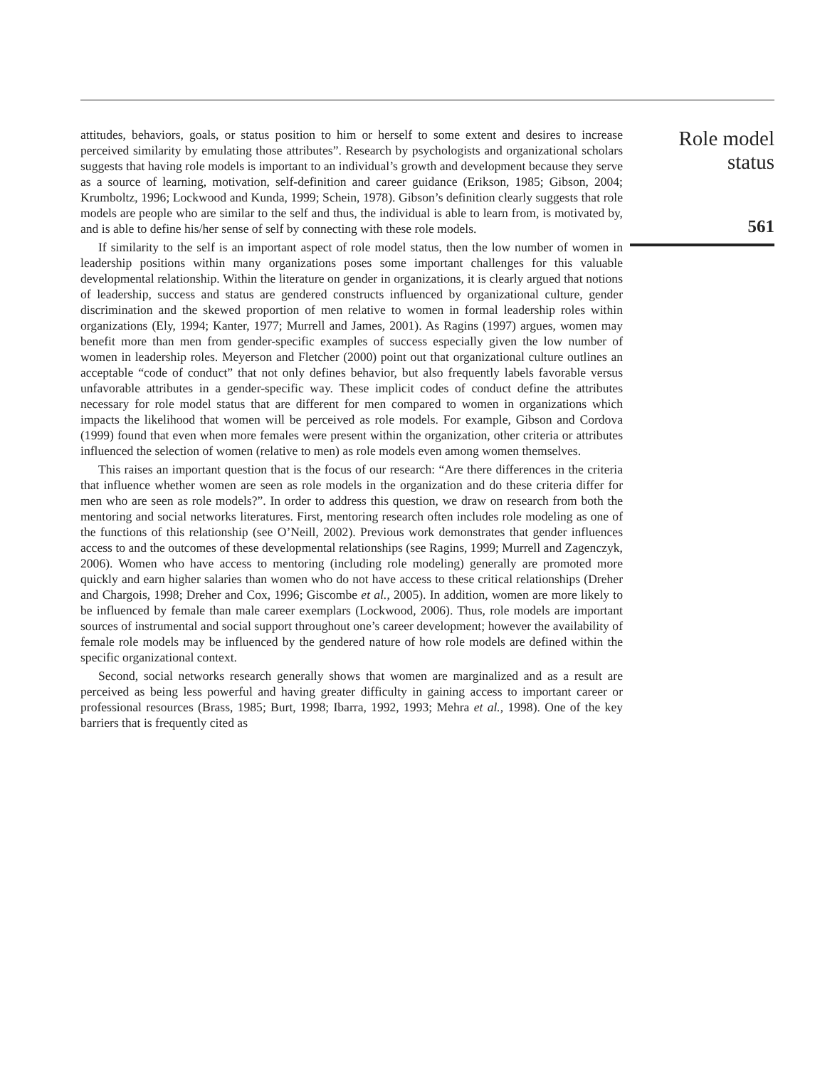attitudes, behaviors, goals, or status position to him or herself to some extent and desires to increase perceived similarity by emulating those attributes”. Research by psychologists and organizational scholars suggests that having role models is important to an individual’s growth and development because they serve as a source of learning, motivation, self-definition and career guidance (Erikson, 1985; Gibson, 2004; Krumboltz, 1996; Lockwood and Kunda, 1999; Schein, 1978). Gibson’s definition clearly suggests that role models are people who are similar to the self and thus, the individual is able to learn from, is motivated by, and is able to define his/her sense of self by connecting with these role models.
If similarity to the self is an important aspect of role model status, then the low number of women in leadership positions within many organizations poses some important challenges for this valuable developmental relationship. Within the literature on gender in organizations, it is clearly argued that notions of leadership, success and status are gendered constructs influenced by organizational culture, gender discrimination and the skewed proportion of men relative to women in formal leadership roles within organizations (Ely, 1994; Kanter, 1977; Murrell and James, 2001). As Ragins (1997) argues, women may benefit more than men from gender-specific examples of success especially given the low number of women in leadership roles. Meyerson and Fletcher (2000) point out that organizational culture outlines an acceptable “code of conduct” that not only defines behavior, but also frequently labels favorable versus unfavorable attributes in a gender-specific way. These implicit codes of conduct define the attributes necessary for role model status that are different for men compared to women in organizations which impacts the likelihood that women will be perceived as role models. For example, Gibson and Cordova (1999) found that even when more females were present within the organization, other criteria or attributes influenced the selection of women (relative to men) as role models even among women themselves.
This raises an important question that is the focus of our research: “Are there differences in the criteria that influence whether women are seen as role models in the organization and do these criteria differ for men who are seen as role models?”. In order to address this question, we draw on research from both the mentoring and social networks literatures. First, mentoring research often includes role modeling as one of the functions of this relationship (see O’Neill, 2002). Previous work demonstrates that gender influences access to and the outcomes of these developmental relationships (see Ragins, 1999; Murrell and Zagenczyk, 2006). Women who have access to mentoring (including role modeling) generally are promoted more quickly and earn higher salaries than women who do not have access to these critical relationships (Dreher and Chargois, 1998; Dreher and Cox, 1996; Giscombe et al., 2005). In addition, women are more likely to be influenced by female than male career exemplars (Lockwood, 2006). Thus, role models are important sources of instrumental and social support throughout one’s career development; however the availability of female role models may be influenced by the gendered nature of how role models are defined within the specific organizational context.
Second, social networks research generally shows that women are marginalized and as a result are perceived as being less powerful and having greater difficulty in gaining access to important career or professional resources (Brass, 1985; Burt, 1998; Ibarra, 1992, 1993; Mehra et al., 1998). One of the key barriers that is frequently cited as
Role model
status
561